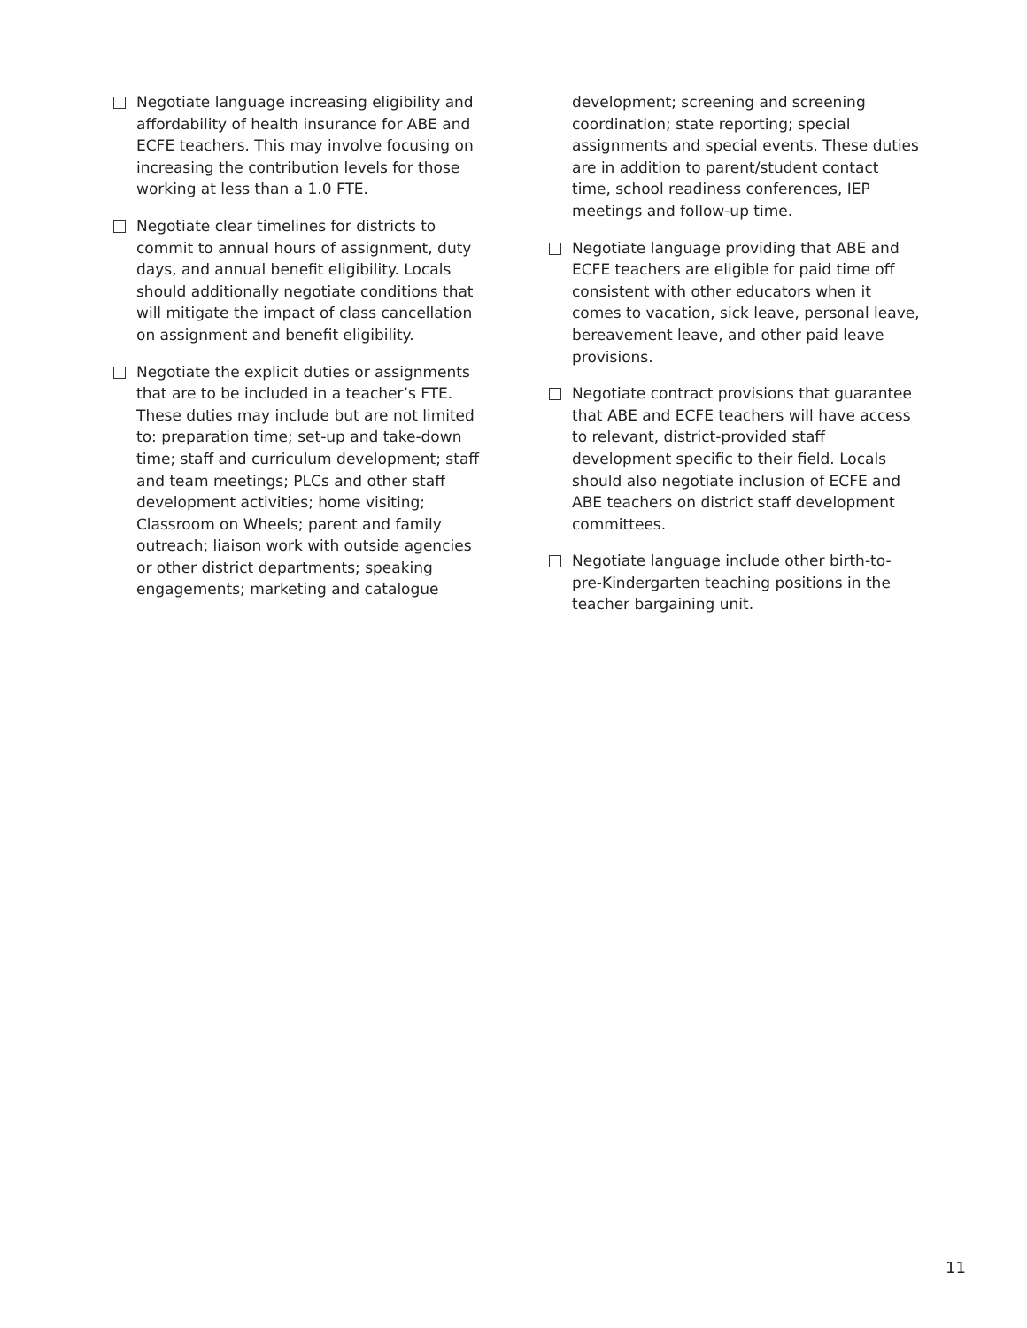Negotiate language increasing eligibility and affordability of health insurance for ABE and ECFE teachers. This may involve focusing on increasing the contribution levels for those working at less than a 1.0 FTE.
Negotiate clear timelines for districts to commit to annual hours of assignment, duty days, and annual benefit eligibility. Locals should additionally negotiate conditions that will mitigate the impact of class cancellation on assignment and benefit eligibility.
Negotiate the explicit duties or assignments that are to be included in a teacher’s FTE. These duties may include but are not limited to: preparation time; set-up and take-down time; staff and curriculum development; staff and team meetings; PLCs and other staff development activities; home visiting; Classroom on Wheels; parent and family outreach; liaison work with outside agencies or other district departments; speaking engagements; marketing and catalogue
development; screening and screening coordination; state reporting; special assignments and special events. These duties are in addition to parent/student contact time, school readiness conferences, IEP meetings and follow-up time.
Negotiate language providing that ABE and ECFE teachers are eligible for paid time off consistent with other educators when it comes to vacation, sick leave, personal leave, bereavement leave, and other paid leave provisions.
Negotiate contract provisions that guarantee that ABE and ECFE teachers will have access to relevant, district-provided staff development specific to their field. Locals should also negotiate inclusion of ECFE and ABE teachers on district staff development committees.
Negotiate language include other birth-to-pre-Kindergarten teaching positions in the teacher bargaining unit.
11